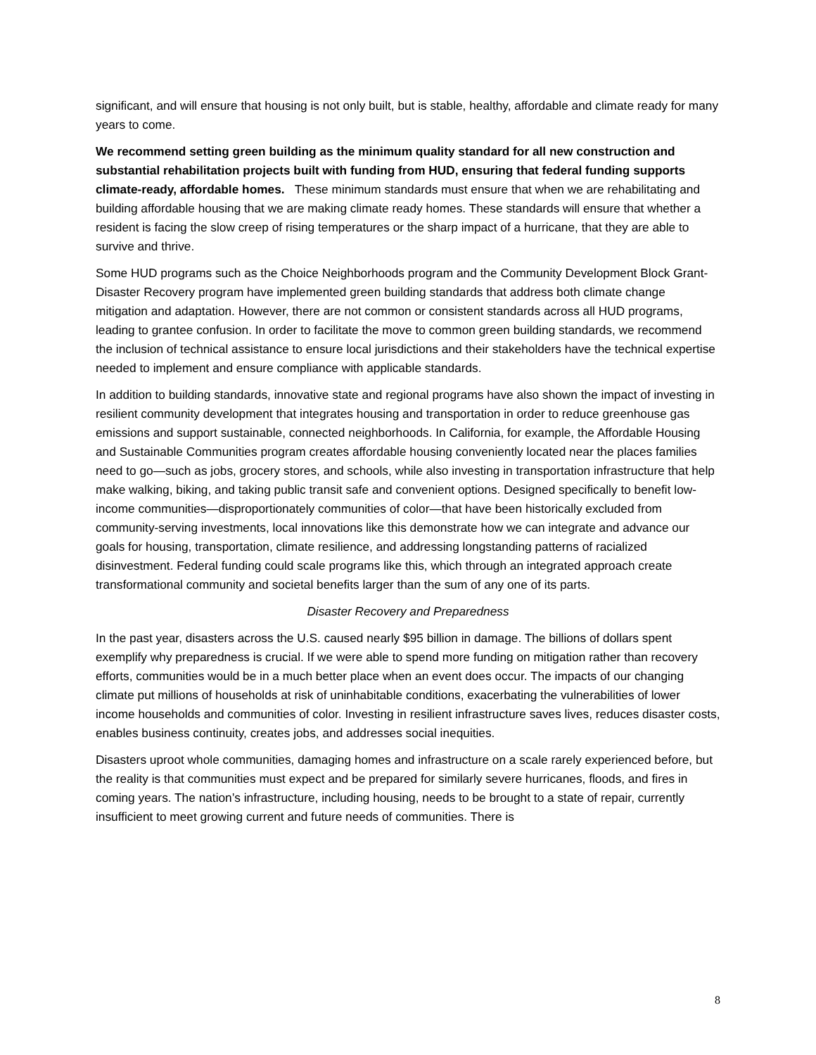significant, and will ensure that housing is not only built, but is stable, healthy, affordable and climate ready for many years to come.
We recommend setting green building as the minimum quality standard for all new construction and substantial rehabilitation projects built with funding from HUD, ensuring that federal funding supports climate-ready, affordable homes. These minimum standards must ensure that when we are rehabilitating and building affordable housing that we are making climate ready homes. These standards will ensure that whether a resident is facing the slow creep of rising temperatures or the sharp impact of a hurricane, that they are able to survive and thrive.
Some HUD programs such as the Choice Neighborhoods program and the Community Development Block Grant- Disaster Recovery program have implemented green building standards that address both climate change mitigation and adaptation. However, there are not common or consistent standards across all HUD programs, leading to grantee confusion. In order to facilitate the move to common green building standards, we recommend the inclusion of technical assistance to ensure local jurisdictions and their stakeholders have the technical expertise needed to implement and ensure compliance with applicable standards.
In addition to building standards, innovative state and regional programs have also shown the impact of investing in resilient community development that integrates housing and transportation in order to reduce greenhouse gas emissions and support sustainable, connected neighborhoods. In California, for example, the Affordable Housing and Sustainable Communities program creates affordable housing conveniently located near the places families need to go—such as jobs, grocery stores, and schools, while also investing in transportation infrastructure that help make walking, biking, and taking public transit safe and convenient options. Designed specifically to benefit low-income communities—disproportionately communities of color—that have been historically excluded from community-serving investments, local innovations like this demonstrate how we can integrate and advance our goals for housing, transportation, climate resilience, and addressing longstanding patterns of racialized disinvestment. Federal funding could scale programs like this, which through an integrated approach create transformational community and societal benefits larger than the sum of any one of its parts.
Disaster Recovery and Preparedness
In the past year, disasters across the U.S. caused nearly $95 billion in damage. The billions of dollars spent exemplify why preparedness is crucial. If we were able to spend more funding on mitigation rather than recovery efforts, communities would be in a much better place when an event does occur. The impacts of our changing climate put millions of households at risk of uninhabitable conditions, exacerbating the vulnerabilities of lower income households and communities of color. Investing in resilient infrastructure saves lives, reduces disaster costs, enables business continuity, creates jobs, and addresses social inequities.
Disasters uproot whole communities, damaging homes and infrastructure on a scale rarely experienced before, but the reality is that communities must expect and be prepared for similarly severe hurricanes, floods, and fires in coming years. The nation’s infrastructure, including housing, needs to be brought to a state of repair, currently insufficient to meet growing current and future needs of communities. There is
8